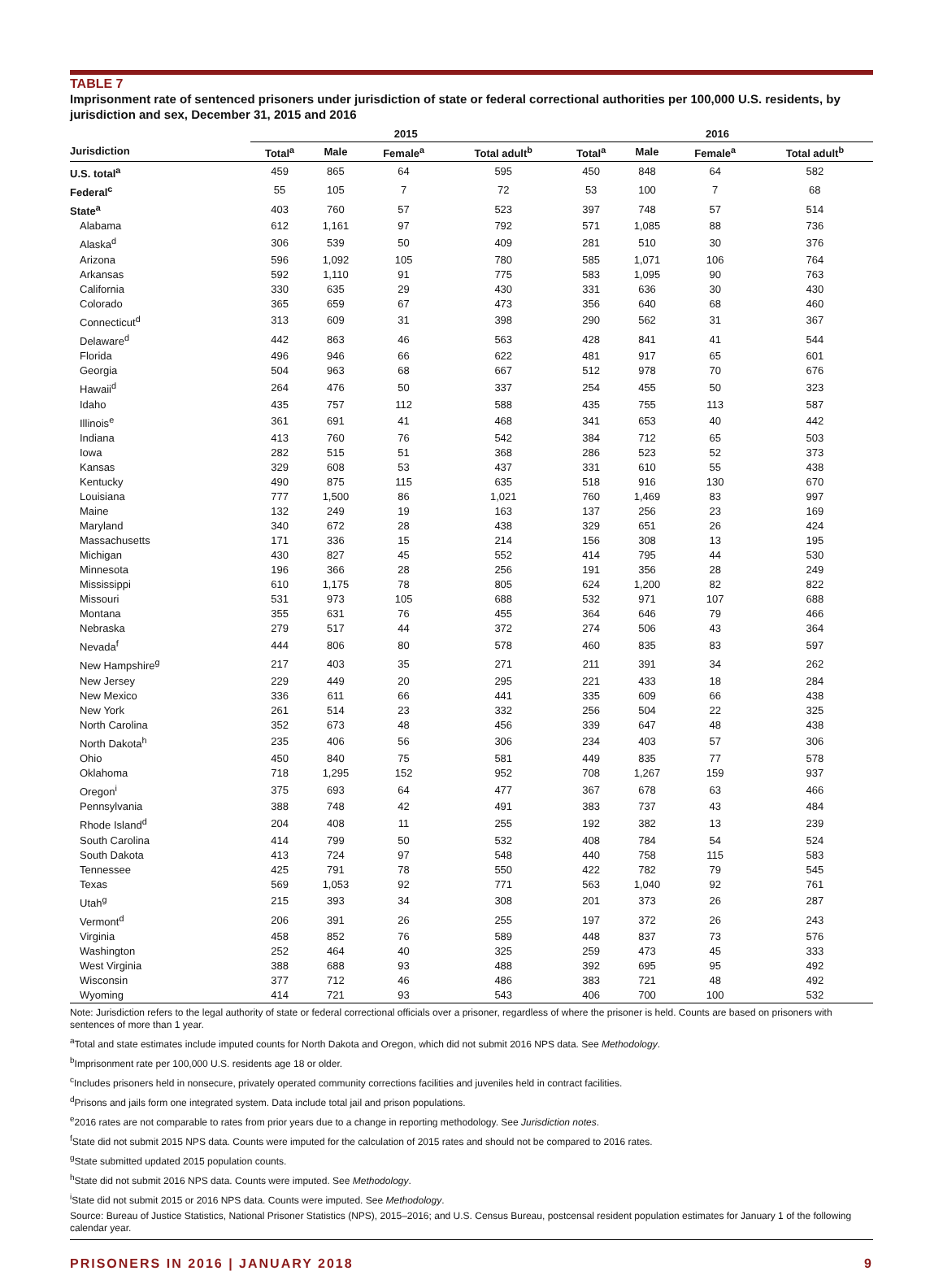TABLE 7
Imprisonment rate of sentenced prisoners under jurisdiction of state or federal correctional authorities per 100,000 U.S. residents, by jurisdiction and sex, December 31, 2015 and 2016
| | 2015 | | | | 2016 | | | |
| --- | --- | --- | --- | --- | --- | --- | --- | --- |
| Jurisdiction | Total<sup>a</sup> | Male | Female<sup>a</sup> | Total adult<sup>b</sup> | Total<sup>a</sup> | Male | Female<sup>a</sup> | Total adult<sup>b</sup> |
| U.S. total<sup>a</sup> | 459 | 865 | 64 | 595 | 450 | 848 | 64 | 582 |
| Federal<sup>c</sup> | 55 | 105 | 7 | 72 | 53 | 100 | 7 | 68 |
| State<sup>a</sup> | 403 | 760 | 57 | 523 | 397 | 748 | 57 | 514 |
| Alabama | 612 | 1,161 | 97 | 792 | 571 | 1,085 | 88 | 736 |
| Alaska<sup>d</sup> | 306 | 539 | 50 | 409 | 281 | 510 | 30 | 376 |
| Arizona | 596 | 1,092 | 105 | 780 | 585 | 1,071 | 106 | 764 |
| Arkansas | 592 | 1,110 | 91 | 775 | 583 | 1,095 | 90 | 763 |
| California | 330 | 635 | 29 | 430 | 331 | 636 | 30 | 430 |
| Colorado | 365 | 659 | 67 | 473 | 356 | 640 | 68 | 460 |
| Connecticut<sup>d</sup> | 313 | 609 | 31 | 398 | 290 | 562 | 31 | 367 |
| Delaware<sup>d</sup> | 442 | 863 | 46 | 563 | 428 | 841 | 41 | 544 |
| Florida | 496 | 946 | 66 | 622 | 481 | 917 | 65 | 601 |
| Georgia | 504 | 963 | 68 | 667 | 512 | 978 | 70 | 676 |
| Hawaii<sup>d</sup> | 264 | 476 | 50 | 337 | 254 | 455 | 50 | 323 |
| Idaho | 435 | 757 | 112 | 588 | 435 | 755 | 113 | 587 |
| Illinois<sup>e</sup> | 361 | 691 | 41 | 468 | 341 | 653 | 40 | 442 |
| Indiana | 413 | 760 | 76 | 542 | 384 | 712 | 65 | 503 |
| Iowa | 282 | 515 | 51 | 368 | 286 | 523 | 52 | 373 |
| Kansas | 329 | 608 | 53 | 437 | 331 | 610 | 55 | 438 |
| Kentucky | 490 | 875 | 115 | 635 | 518 | 916 | 130 | 670 |
| Louisiana | 777 | 1,500 | 86 | 1,021 | 760 | 1,469 | 83 | 997 |
| Maine | 132 | 249 | 19 | 163 | 137 | 256 | 23 | 169 |
| Maryland | 340 | 672 | 28 | 438 | 329 | 651 | 26 | 424 |
| Massachusetts | 171 | 336 | 15 | 214 | 156 | 308 | 13 | 195 |
| Michigan | 430 | 827 | 45 | 552 | 414 | 795 | 44 | 530 |
| Minnesota | 196 | 366 | 28 | 256 | 191 | 356 | 28 | 249 |
| Mississippi | 610 | 1,175 | 78 | 805 | 624 | 1,200 | 82 | 822 |
| Missouri | 531 | 973 | 105 | 688 | 532 | 971 | 107 | 688 |
| Montana | 355 | 631 | 76 | 455 | 364 | 646 | 79 | 466 |
| Nebraska | 279 | 517 | 44 | 372 | 274 | 506 | 43 | 364 |
| Nevada<sup>f</sup> | 444 | 806 | 80 | 578 | 460 | 835 | 83 | 597 |
| New Hampshire<sup>g</sup> | 217 | 403 | 35 | 271 | 211 | 391 | 34 | 262 |
| New Jersey | 229 | 449 | 20 | 295 | 221 | 433 | 18 | 284 |
| New Mexico | 336 | 611 | 66 | 441 | 335 | 609 | 66 | 438 |
| New York | 261 | 514 | 23 | 332 | 256 | 504 | 22 | 325 |
| North Carolina | 352 | 673 | 48 | 456 | 339 | 647 | 48 | 438 |
| North Dakota<sup>h</sup> | 235 | 406 | 56 | 306 | 234 | 403 | 57 | 306 |
| Ohio | 450 | 840 | 75 | 581 | 449 | 835 | 77 | 578 |
| Oklahoma | 718 | 1,295 | 152 | 952 | 708 | 1,267 | 159 | 937 |
| Oregon<sup>i</sup> | 375 | 693 | 64 | 477 | 367 | 678 | 63 | 466 |
| Pennsylvania | 388 | 748 | 42 | 491 | 383 | 737 | 43 | 484 |
| Rhode Island<sup>d</sup> | 204 | 408 | 11 | 255 | 192 | 382 | 13 | 239 |
| South Carolina | 414 | 799 | 50 | 532 | 408 | 784 | 54 | 524 |
| South Dakota | 413 | 724 | 97 | 548 | 440 | 758 | 115 | 583 |
| Tennessee | 425 | 791 | 78 | 550 | 422 | 782 | 79 | 545 |
| Texas | 569 | 1,053 | 92 | 771 | 563 | 1,040 | 92 | 761 |
| Utah<sup>g</sup> | 215 | 393 | 34 | 308 | 201 | 373 | 26 | 287 |
| Vermont<sup>d</sup> | 206 | 391 | 26 | 255 | 197 | 372 | 26 | 243 |
| Virginia | 458 | 852 | 76 | 589 | 448 | 837 | 73 | 576 |
| Washington | 252 | 464 | 40 | 325 | 259 | 473 | 45 | 333 |
| West Virginia | 388 | 688 | 93 | 488 | 392 | 695 | 95 | 492 |
| Wisconsin | 377 | 712 | 46 | 486 | 383 | 721 | 48 | 492 |
| Wyoming | 414 | 721 | 93 | 543 | 406 | 700 | 100 | 532 |
Note: Jurisdiction refers to the legal authority of state or federal correctional officials over a prisoner, regardless of where the prisoner is held. Counts are based on prisoners with sentences of more than 1 year.
<sup>a</sup> Total and state estimates include imputed counts for North Dakota and Oregon, which did not submit 2016 NPS data. See Methodology.
<sup>b</sup> Imprisonment rate per 100,000 U.S. residents age 18 or older.
<sup>c</sup> Includes prisoners held in nonsecure, privately operated community corrections facilities and juveniles held in contract facilities.
<sup>d</sup> Prisons and jails form one integrated system. Data include total jail and prison populations.
<sup>e</sup> 2016 rates are not comparable to rates from prior years due to a change in reporting methodology. See Jurisdiction notes.
<sup>f</sup> State did not submit 2015 NPS data. Counts were imputed for the calculation of 2015 rates and should not be compared to 2016 rates.
<sup>g</sup> State submitted updated 2015 population counts.
<sup>h</sup> State did not submit 2016 NPS data. Counts were imputed. See Methodology.
<sup>i</sup> State did not submit 2015 or 2016 NPS data. Counts were imputed. See Methodology.
Source: Bureau of Justice Statistics, National Prisoner Statistics (NPS), 2015–2016; and U.S. Census Bureau, postcensal resident population estimates for January 1 of the following calendar year.
PRISONERS IN 2016 | JANUARY 2018 9